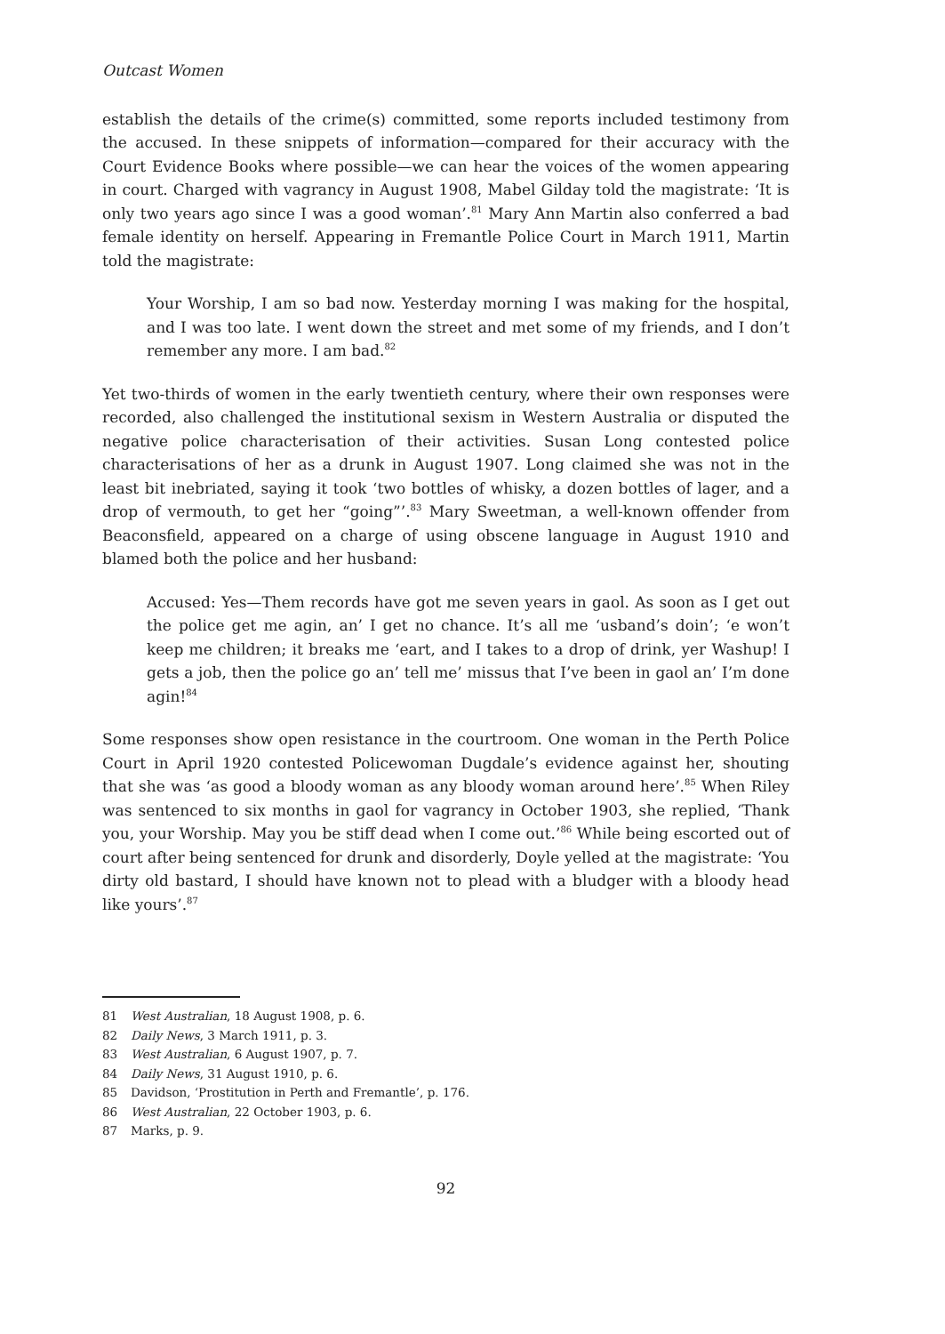Outcast Women
establish the details of the crime(s) committed, some reports included testimony from the accused. In these snippets of information—compared for their accuracy with the Court Evidence Books where possible—we can hear the voices of the women appearing in court. Charged with vagrancy in August 1908, Mabel Gilday told the magistrate: ‘It is only two years ago since I was a good woman’.<sup>81</sup> Mary Ann Martin also conferred a bad female identity on herself. Appearing in Fremantle Police Court in March 1911, Martin told the magistrate:
Your Worship, I am so bad now. Yesterday morning I was making for the hospital, and I was too late. I went down the street and met some of my friends, and I don’t remember any more. I am bad.<sup>82</sup>
Yet two-thirds of women in the early twentieth century, where their own responses were recorded, also challenged the institutional sexism in Western Australia or disputed the negative police characterisation of their activities. Susan Long contested police characterisations of her as a drunk in August 1907. Long claimed she was not in the least bit inebriated, saying it took ‘two bottles of whisky, a dozen bottles of lager, and a drop of vermouth, to get her “going”’.<sup>83</sup> Mary Sweetman, a well-known offender from Beaconsfield, appeared on a charge of using obscene language in August 1910 and blamed both the police and her husband:
Accused: Yes—Them records have got me seven years in gaol. As soon as I get out the police get me agin, an’ I get no chance. It’s all me ‘usband’s doin’; ‘e won’t keep me children; it breaks me ‘eart, and I takes to a drop of drink, yer Washup! I gets a job, then the police go an’ tell me’ missus that I’ve been in gaol an’ I’m done agin!<sup>84</sup>
Some responses show open resistance in the courtroom. One woman in the Perth Police Court in April 1920 contested Policewoman Dugdale’s evidence against her, shouting that she was ‘as good a bloody woman as any bloody woman around here’.<sup>85</sup> When Riley was sentenced to six months in gaol for vagrancy in October 1903, she replied, ‘Thank you, your Worship. May you be stiff dead when I come out.’<sup>86</sup> While being escorted out of court after being sentenced for drunk and disorderly, Doyle yelled at the magistrate: ‘You dirty old bastard, I should have known not to plead with a bludger with a bloody head like yours’.<sup>87</sup>
81 West Australian, 18 August 1908, p. 6.
82 Daily News, 3 March 1911, p. 3.
83 West Australian, 6 August 1907, p. 7.
84 Daily News, 31 August 1910, p. 6.
85 Davidson, ‘Prostitution in Perth and Fremantle’, p. 176.
86 West Australian, 22 October 1903, p. 6.
87 Marks, p. 9.
92